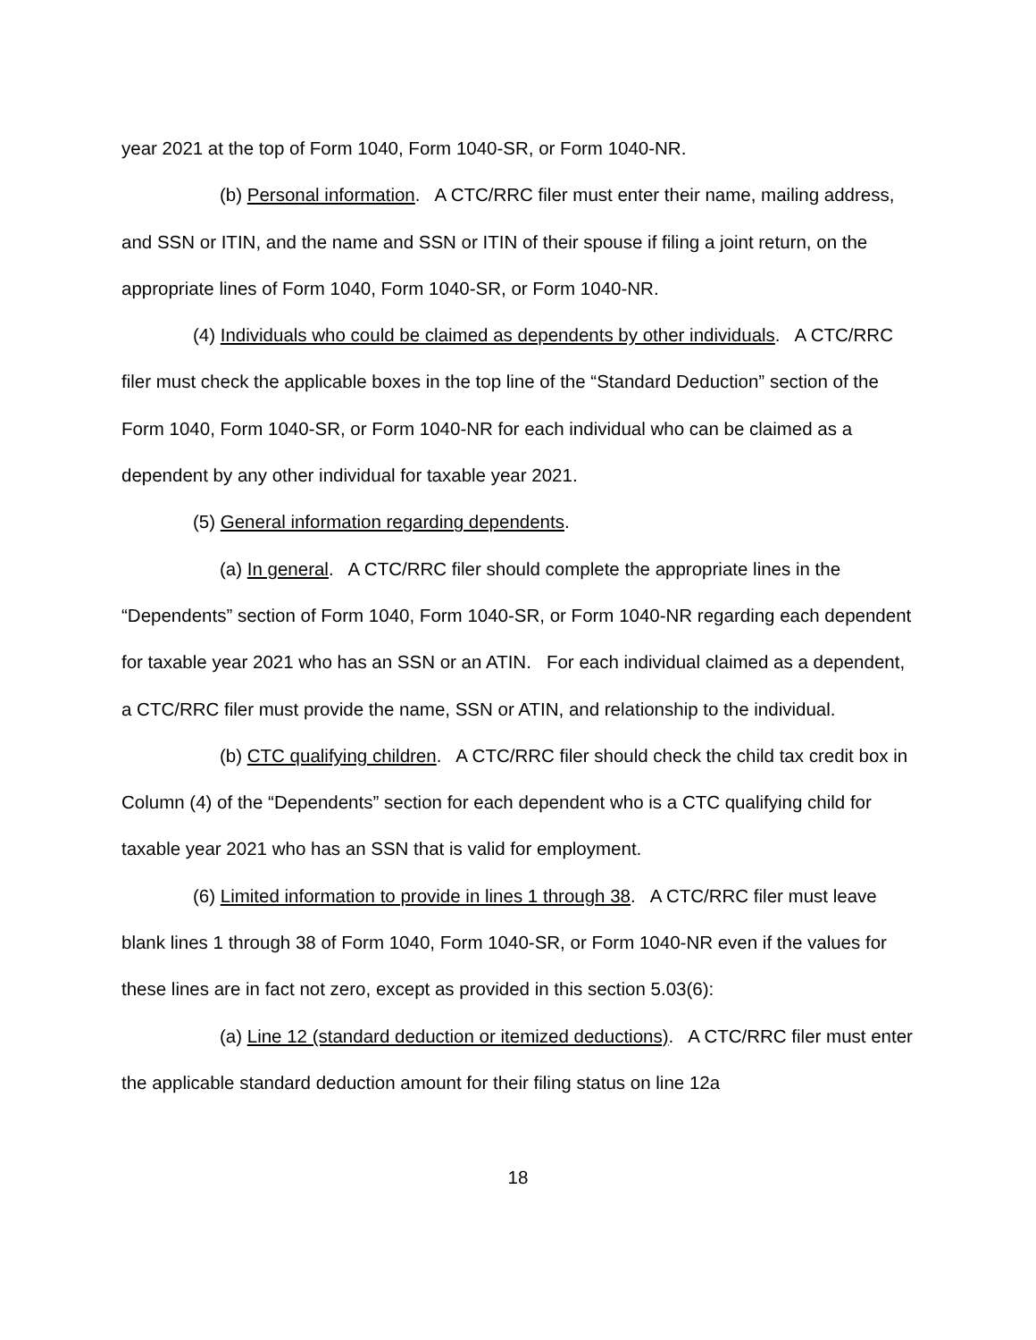year 2021 at the top of Form 1040, Form 1040-SR, or Form 1040-NR.
(b) Personal information. A CTC/RRC filer must enter their name, mailing address, and SSN or ITIN, and the name and SSN or ITIN of their spouse if filing a joint return, on the appropriate lines of Form 1040, Form 1040-SR, or Form 1040-NR.
(4) Individuals who could be claimed as dependents by other individuals. A CTC/RRC filer must check the applicable boxes in the top line of the “Standard Deduction” section of the Form 1040, Form 1040-SR, or Form 1040-NR for each individual who can be claimed as a dependent by any other individual for taxable year 2021.
(5) General information regarding dependents.
(a) In general. A CTC/RRC filer should complete the appropriate lines in the “Dependents” section of Form 1040, Form 1040-SR, or Form 1040-NR regarding each dependent for taxable year 2021 who has an SSN or an ATIN. For each individual claimed as a dependent, a CTC/RRC filer must provide the name, SSN or ATIN, and relationship to the individual.
(b) CTC qualifying children. A CTC/RRC filer should check the child tax credit box in Column (4) of the “Dependents” section for each dependent who is a CTC qualifying child for taxable year 2021 who has an SSN that is valid for employment.
(6) Limited information to provide in lines 1 through 38. A CTC/RRC filer must leave blank lines 1 through 38 of Form 1040, Form 1040-SR, or Form 1040-NR even if the values for these lines are in fact not zero, except as provided in this section 5.03(6):
(a) Line 12 (standard deduction or itemized deductions). A CTC/RRC filer must enter the applicable standard deduction amount for their filing status on line 12a
18